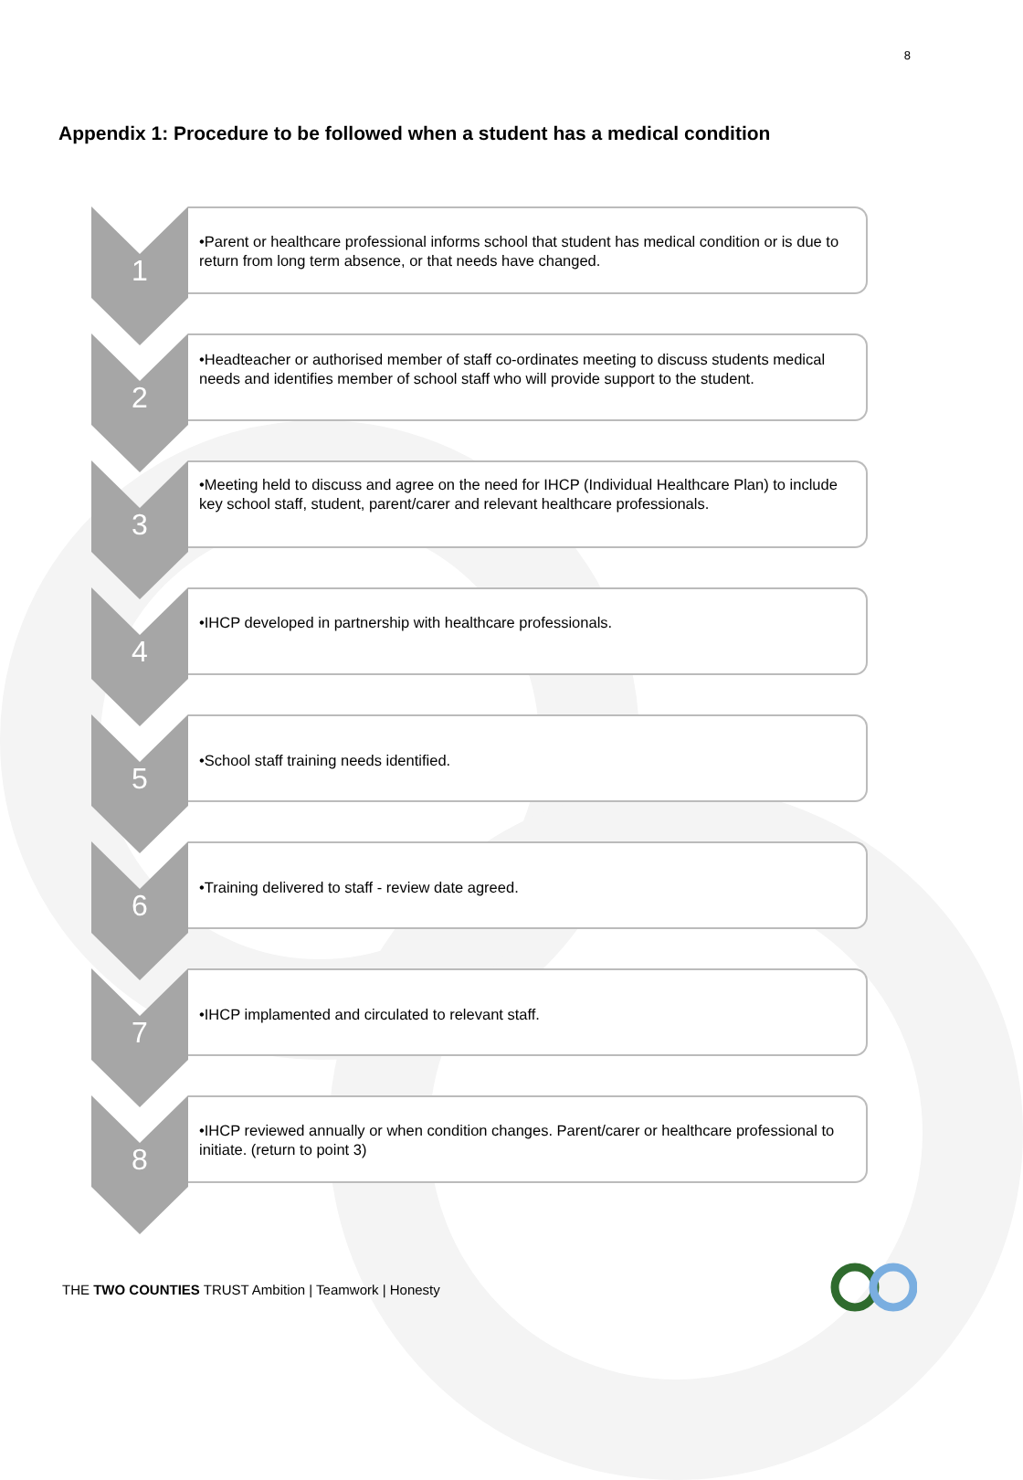8
Appendix 1: Procedure to be followed when a student has a medical condition
1
•Parent or healthcare professional informs school that student has medical condition or is due to return from long term absence, or that needs have changed.
2
•Headteacher or authorised member of staff co-ordinates meeting to discuss students medical needs and identifies member of school staff who will provide support to the student.
3
•Meeting held to discuss and agree on the need for IHCP (Individual Healthcare Plan) to include key school staff, student, parent/carer and relevant healthcare professionals.
4
•IHCP developed in partnership with healthcare professionals.
5
•School staff training needs identified.
6
•Training delivered to staff - review date agreed.
7
•IHCP implamented and circulated to relevant staff.
8
•IHCP reviewed annually or when condition changes. Parent/carer or healthcare professional to initiate. (return to point 3)
THE TWO COUNTIES TRUST Ambition | Teamwork | Honesty